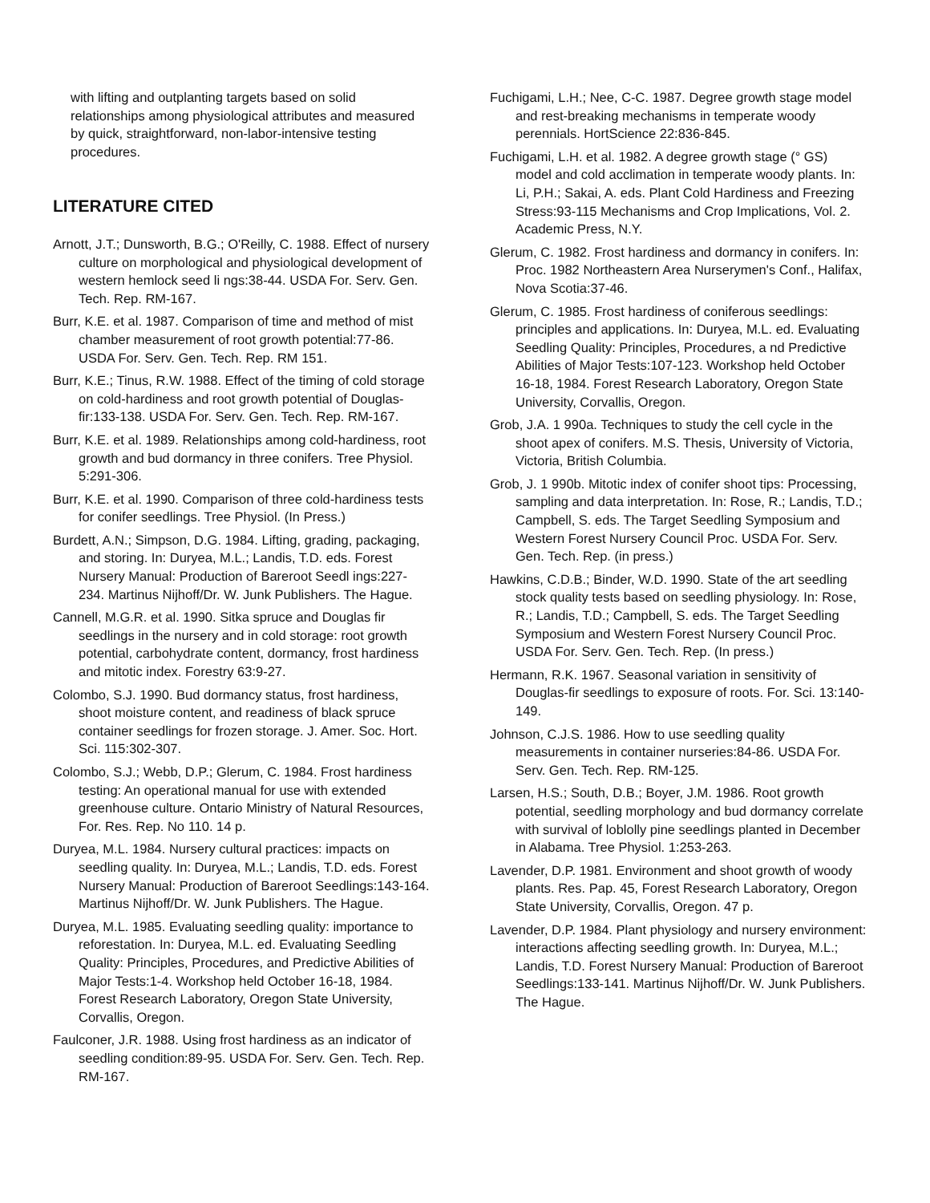with lifting and outplanting targets based on solid relationships among physiological attributes and measured by quick, straightforward, non-labor-intensive testing procedures.
LITERATURE CITED
Arnott, J.T.; Dunsworth, B.G.; O'Reilly, C. 1988. Effect of nursery culture on morphological and physiological development of western hemlock seed li ngs:38-44. USDA For. Serv. Gen. Tech. Rep. RM-167.
Burr, K.E. et al. 1987. Comparison of time and method of mist chamber measurement of root growth potential:77-86. USDA For. Serv. Gen. Tech. Rep. RM 151.
Burr, K.E.; Tinus, R.W. 1988. Effect of the timing of cold storage on cold-hardiness and root growth potential of Douglas-fir:133-138. USDA For. Serv. Gen. Tech. Rep. RM-167.
Burr, K.E. et al. 1989. Relationships among cold-hardiness, root growth and bud dormancy in three conifers. Tree Physiol. 5:291-306.
Burr, K.E. et al. 1990. Comparison of three cold-hardiness tests for conifer seedlings. Tree Physiol. (In Press.)
Burdett, A.N.; Simpson, D.G. 1984. Lifting, grading, packaging, and storing. In: Duryea, M.L.; Landis, T.D. eds. Forest Nursery Manual: Production of Bareroot Seedl ings:227-234. Martinus Nijhoff/Dr. W. Junk Publishers. The Hague.
Cannell, M.G.R. et al. 1990. Sitka spruce and Douglas fir seedlings in the nursery and in cold storage: root growth potential, carbohydrate content, dormancy, frost hardiness and mitotic index. Forestry 63:9-27.
Colombo, S.J. 1990. Bud dormancy status, frost hardiness, shoot moisture content, and readiness of black spruce container seedlings for frozen storage. J. Amer. Soc. Hort. Sci. 115:302-307.
Colombo, S.J.; Webb, D.P.; Glerum, C. 1984. Frost hardiness testing: An operational manual for use with extended greenhouse culture. Ontario Ministry of Natural Resources, For. Res. Rep. No 110. 14 p.
Duryea, M.L. 1984. Nursery cultural practices: impacts on seedling quality. In: Duryea, M.L.; Landis, T.D. eds. Forest Nursery Manual: Production of Bareroot Seedlings:143-164. Martinus Nijhoff/Dr. W. Junk Publishers. The Hague.
Duryea, M.L. 1985. Evaluating seedling quality: importance to reforestation. In: Duryea, M.L. ed. Evaluating Seedling Quality: Principles, Procedures, and Predictive Abilities of Major Tests:1-4. Workshop held October 16-18, 1984. Forest Research Laboratory, Oregon State University, Corvallis, Oregon.
Faulconer, J.R. 1988. Using frost hardiness as an indicator of seedling condition:89-95. USDA For. Serv. Gen. Tech. Rep. RM-167.
Fuchigami, L.H.; Nee, C-C. 1987. Degree growth stage model and rest-breaking mechanisms in temperate woody perennials. HortScience 22:836-845.
Fuchigami, L.H. et al. 1982. A degree growth stage (° GS) model and cold acclimation in temperate woody plants. In: Li, P.H.; Sakai, A. eds. Plant Cold Hardiness and Freezing Stress:93-115 Mechanisms and Crop Implications, Vol. 2. Academic Press, N.Y.
Glerum, C. 1982. Frost hardiness and dormancy in conifers. In: Proc. 1982 Northeastern Area Nurserymen's Conf., Halifax, Nova Scotia:37-46.
Glerum, C. 1985. Frost hardiness of coniferous seedlings: principles and applications. In: Duryea, M.L. ed. Evaluating Seedling Quality: Principles, Procedures, a nd Predictive Abilities of Major Tests:107-123. Workshop held October 16-18, 1984. Forest Research Laboratory, Oregon State University, Corvallis, Oregon.
Grob, J.A. 1 990a. Techniques to study the cell cycle in the shoot apex of conifers. M.S. Thesis, University of Victoria, Victoria, British Columbia.
Grob, J. 1 990b. Mitotic index of conifer shoot tips: Processing, sampling and data interpretation. In: Rose, R.; Landis, T.D.; Campbell, S. eds. The Target Seedling Symposium and Western Forest Nursery Council Proc. USDA For. Serv. Gen. Tech. Rep. (in press.)
Hawkins, C.D.B.; Binder, W.D. 1990. State of the art seedling stock quality tests based on seedling physiology. In: Rose, R.; Landis, T.D.; Campbell, S. eds. The Target Seedling Symposium and Western Forest Nursery Council Proc. USDA For. Serv. Gen. Tech. Rep. (In press.)
Hermann, R.K. 1967. Seasonal variation in sensitivity of Douglas-fir seedlings to exposure of roots. For. Sci. 13:140-149.
Johnson, C.J.S. 1986. How to use seedling quality measurements in container nurseries:84-86. USDA For. Serv. Gen. Tech. Rep. RM-125.
Larsen, H.S.; South, D.B.; Boyer, J.M. 1986. Root growth potential, seedling morphology and bud dormancy correlate with survival of loblolly pine seedlings planted in December in Alabama. Tree Physiol. 1:253-263.
Lavender, D.P. 1981. Environment and shoot growth of woody plants. Res. Pap. 45, Forest Research Laboratory, Oregon State University, Corvallis, Oregon. 47 p.
Lavender, D.P. 1984. Plant physiology and nursery environment: interactions affecting seedling growth. In: Duryea, M.L.; Landis, T.D. Forest Nursery Manual: Production of Bareroot Seedlings:133-141. Martinus Nijhoff/Dr. W. Junk Publishers. The Hague.